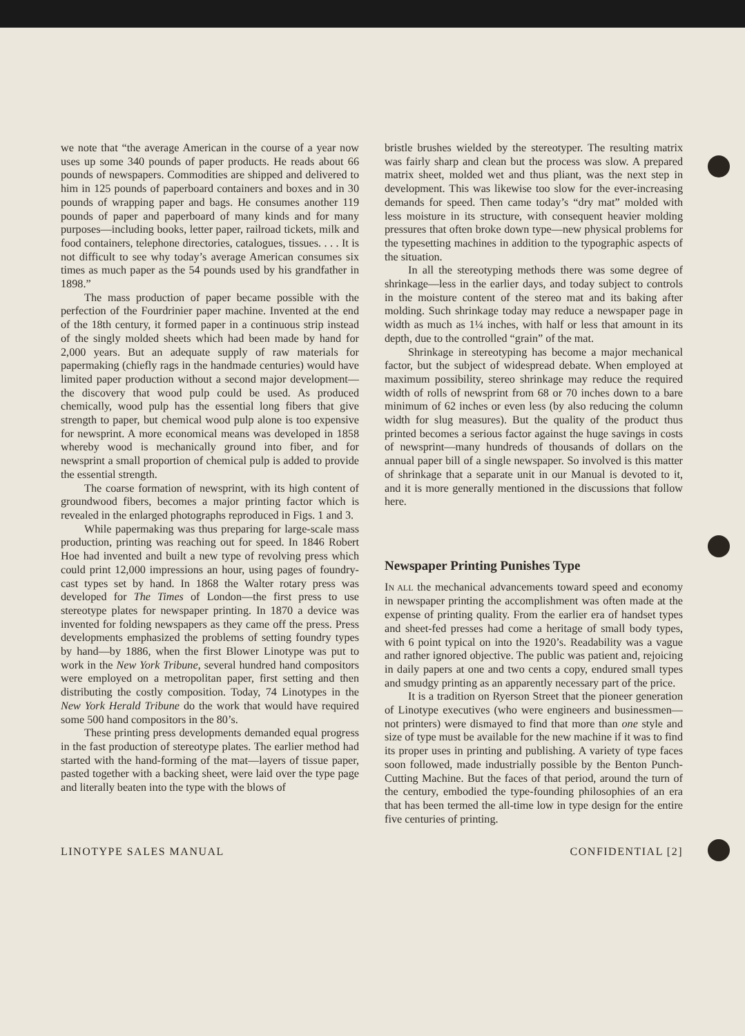we note that “the average American in the course of a year now uses up some 340 pounds of paper products. He reads about 66 pounds of newspapers. Commodities are shipped and delivered to him in 125 pounds of paperboard containers and boxes and in 30 pounds of wrapping paper and bags. He consumes another 119 pounds of paper and paperboard of many kinds and for many purposes—including books, letter paper, railroad tickets, milk and food containers, telephone directories, catalogues, tissues. . . . It is not difficult to see why today’s average American consumes six times as much paper as the 54 pounds used by his grandfather in 1898.”
The mass production of paper became possible with the perfection of the Fourdrinier paper machine. Invented at the end of the 18th century, it formed paper in a continuous strip instead of the singly molded sheets which had been made by hand for 2,000 years. But an adequate supply of raw materials for papermaking (chiefly rags in the handmade centuries) would have limited paper production without a second major development—the discovery that wood pulp could be used. As produced chemically, wood pulp has the essential long fibers that give strength to paper, but chemical wood pulp alone is too expensive for newsprint. A more economical means was developed in 1858 whereby wood is mechanically ground into fiber, and for newsprint a small proportion of chemical pulp is added to provide the essential strength.
The coarse formation of newsprint, with its high content of groundwood fibers, becomes a major printing factor which is revealed in the enlarged photographs reproduced in Figs. 1 and 3.
While papermaking was thus preparing for large-scale mass production, printing was reaching out for speed. In 1846 Robert Hoe had invented and built a new type of revolving press which could print 12,000 impressions an hour, using pages of foundry-cast types set by hand. In 1868 the Walter rotary press was developed for The Times of London—the first press to use stereotype plates for newspaper printing. In 1870 a device was invented for folding newspapers as they came off the press. Press developments emphasized the problems of setting foundry types by hand—by 1886, when the first Blower Linotype was put to work in the New York Tribune, several hundred hand compositors were employed on a metropolitan paper, first setting and then distributing the costly composition. Today, 74 Linotypes in the New York Herald Tribune do the work that would have required some 500 hand compositors in the 80’s.
These printing press developments demanded equal progress in the fast production of stereotype plates. The earlier method had started with the hand-forming of the mat—layers of tissue paper, pasted together with a backing sheet, were laid over the type page and literally beaten into the type with the blows of
bristle brushes wielded by the stereotyper. The resulting matrix was fairly sharp and clean but the process was slow. A prepared matrix sheet, molded wet and thus pliant, was the next step in development. This was likewise too slow for the ever-increasing demands for speed. Then came today’s “dry mat” molded with less moisture in its structure, with consequent heavier molding pressures that often broke down type—new physical problems for the typesetting machines in addition to the typographic aspects of the situation.
In all the stereotyping methods there was some degree of shrinkage—less in the earlier days, and today subject to controls in the moisture content of the stereo mat and its baking after molding. Such shrinkage today may reduce a newspaper page in width as much as 1¼ inches, with half or less that amount in its depth, due to the controlled “grain” of the mat.
Shrinkage in stereotyping has become a major mechanical factor, but the subject of widespread debate. When employed at maximum possibility, stereo shrinkage may reduce the required width of rolls of newsprint from 68 or 70 inches down to a bare minimum of 62 inches or even less (by also reducing the column width for slug measures). But the quality of the product thus printed becomes a serious factor against the huge savings in costs of newsprint—many hundreds of thousands of dollars on the annual paper bill of a single newspaper. So involved is this matter of shrinkage that a separate unit in our Manual is devoted to it, and it is more generally mentioned in the discussions that follow here.
Newspaper Printing Punishes Type
IN ALL the mechanical advancements toward speed and economy in newspaper printing the accomplishment was often made at the expense of printing quality. From the earlier era of handset types and sheet-fed presses had come a heritage of small body types, with 6 point typical on into the 1920’s. Readability was a vague and rather ignored objective. The public was patient and, rejoicing in daily papers at one and two cents a copy, endured small types and smudgy printing as an apparently necessary part of the price.
It is a tradition on Ryerson Street that the pioneer generation of Linotype executives (who were engineers and businessmen—not printers) were dismayed to find that more than one style and size of type must be available for the new machine if it was to find its proper uses in printing and publishing. A variety of type faces soon followed, made industrially possible by the Benton Punch-Cutting Machine. But the faces of that period, around the turn of the century, embodied the type-founding philosophies of an era that has been termed the all-time low in type design for the entire five centuries of printing.
LINOTYPE SALES MANUAL CONFIDENTIAL [2]